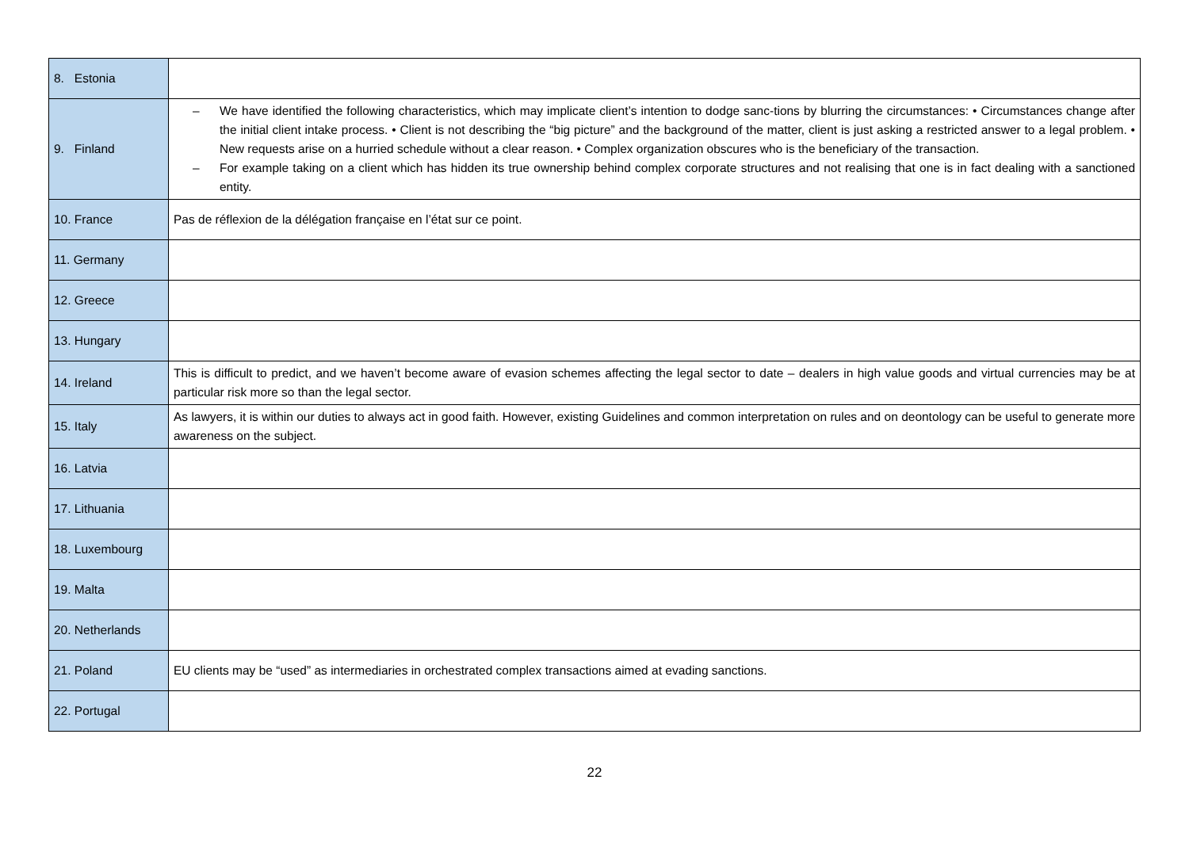| 8. Estonia | |
| 9. Finland | – We have identified the following characteristics, which may implicate client’s intention to dodge sanc-tions by blurring the circumstances: • Circumstances change after the initial client intake process. • Client is not describing the “big picture” and the background of the matter, client is just asking a restricted answer to a legal problem. • New requests arise on a hurried schedule without a clear reason. • Complex organization obscures who is the beneficiary of the transaction. – For example taking on a client which has hidden its true ownership behind complex corporate structures and not realising that one is in fact dealing with a sanctioned entity. |
| 10. France | Pas de réflexion de la délégation française en l’état sur ce point. |
| 11. Germany | |
| 12. Greece | |
| 13. Hungary | |
| 14. Ireland | This is difficult to predict, and we haven’t become aware of evasion schemes affecting the legal sector to date – dealers in high value goods and virtual currencies may be at particular risk more so than the legal sector. |
| 15. Italy | As lawyers, it is within our duties to always act in good faith. However, existing Guidelines and common interpretation on rules and on deontology can be useful to generate more awareness on the subject. |
| 16. Latvia | |
| 17. Lithuania | |
| 18. Luxembourg | |
| 19. Malta | |
| 20. Netherlands | |
| 21. Poland | EU clients may be “used” as intermediaries in orchestrated complex transactions aimed at evading sanctions. |
| 22. Portugal | |
22